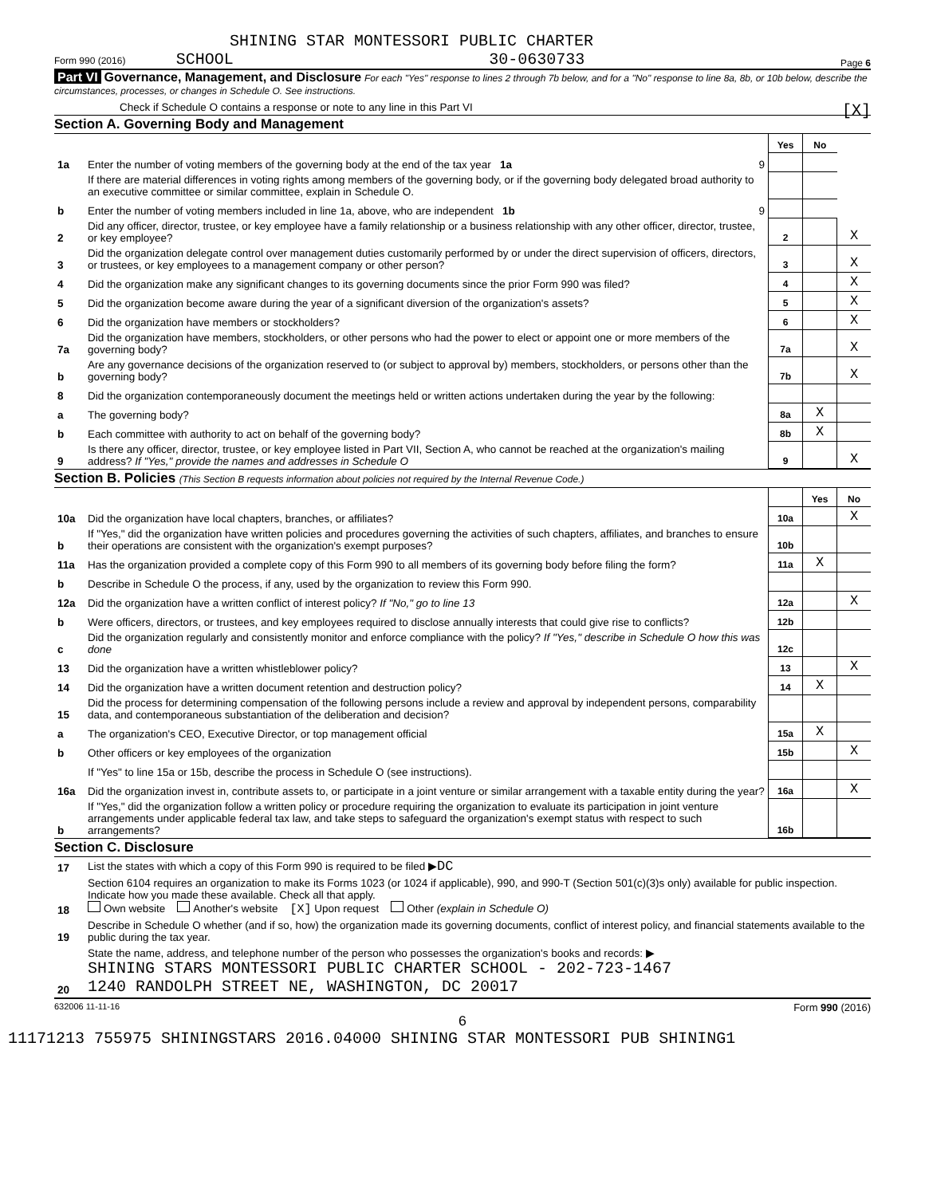SHINING STAR MONTESSORI PUBLIC CHARTER
Form 990 (2016) SCHOOL 30-0630733 Page 6
Part VI Governance, Management, and Disclosure For each "Yes" response to lines 2 through 7b below, and for a "No" response to line 8a, 8b, or 10b below, describe the circumstances, processes, or changes in Schedule O. See instructions.
Check if Schedule O contains a response or note to any line in this Part VI [X]
Section A. Governing Body and Management
| | | | Yes | No | |
| 1a | Enter the number of voting members of the governing body at the end of the tax year 1a | 9 | | | |
| | If there are material differences in voting rights among members of the governing body, or if the governing body delegated broad authority to an executive committee or similar committee, explain in Schedule O. | | | | |
| b | Enter the number of voting members included in line 1a, above, who are independent 1b | 9 | | | |
| 2 | Did any officer, director, trustee, or key employee have a family relationship or a business relationship with any other officer, director, trustee, or key employee? | | 2 | | X |
| 3 | Did the organization delegate control over management duties customarily performed by or under the direct supervision of officers, directors, or trustees, or key employees to a management company or other person? | | 3 | | X |
| 4 | Did the organization make any significant changes to its governing documents since the prior Form 990 was filed? | | 4 | | X |
| 5 | Did the organization become aware during the year of a significant diversion of the organization's assets? | | 5 | | X |
| 6 | Did the organization have members or stockholders? | | 6 | | X |
| 7a | Did the organization have members, stockholders, or other persons who had the power to elect or appoint one or more members of the governing body? | | 7a | | X |
| b | Are any governance decisions of the organization reserved to (or subject to approval by) members, stockholders, or persons other than the governing body? | | 7b | | X |
| 8 | Did the organization contemporaneously document the meetings held or written actions undertaken during the year by the following: | | | | |
| a | The governing body? | | 8a | X | |
| b | Each committee with authority to act on behalf of the governing body? | | 8b | X | |
| 9 | Is there any officer, director, trustee, or key employee listed in Part VII, Section A, who cannot be reached at the organization's mailing address? If "Yes," provide the names and addresses in Schedule O | | 9 | | X |
Section B. Policies (This Section B requests information about policies not required by the Internal Revenue Code.)
| | | | Yes | No |
| 10a | Did the organization have local chapters, branches, or affiliates? | 10a | | X |
| b | If "Yes," did the organization have written policies and procedures governing the activities of such chapters, affiliates, and branches to ensure their operations are consistent with the organization's exempt purposes? | 10b | | |
| 11a | Has the organization provided a complete copy of this Form 990 to all members of its governing body before filing the form? | 11a | X | |
| b | Describe in Schedule O the process, if any, used by the organization to review this Form 990. | | | |
| 12a | Did the organization have a written conflict of interest policy? If "No," go to line 13 | 12a | | X |
| b | Were officers, directors, or trustees, and key employees required to disclose annually interests that could give rise to conflicts? | 12b | | |
| c | Did the organization regularly and consistently monitor and enforce compliance with the policy? If "Yes," describe in Schedule O how this was done | 12c | | |
| 13 | Did the organization have a written whistleblower policy? | 13 | | X |
| 14 | Did the organization have a written document retention and destruction policy? | 14 | X | |
| 15 | Did the process for determining compensation of the following persons include a review and approval by independent persons, comparability data, and contemporaneous substantiation of the deliberation and decision? | | | |
| a | The organization's CEO, Executive Director, or top management official | 15a | X | |
| b | Other officers or key employees of the organization | 15b | | X |
| | If "Yes" to line 15a or 15b, describe the process in Schedule O (see instructions). | | | |
| 16a | Did the organization invest in, contribute assets to, or participate in a joint venture or similar arrangement with a taxable entity during the year? | 16a | | X |
| b | If "Yes," did the organization follow a written policy or procedure requiring the organization to evaluate its participation in joint venture arrangements under applicable federal tax law, and take steps to safeguard the organization's exempt status with respect to such arrangements? | 16b | | |
Section C. Disclosure
| 17 | List the states with which a copy of this Form 990 is required to be filed ▶ DC |
| 18 | Section 6104 requires an organization to make its Forms 1023 (or 1024 if applicable), 990, and 990-T (Section 501(c)(3)s only) available for public inspection. Indicate how you made these available. Check all that apply. Own website Another's website [X] Upon request Other (explain in Schedule O) |
| 19 | Describe in Schedule O whether (and if so, how) the organization made its governing documents, conflict of interest policy, and financial statements available to the public during the tax year. |
| 20 | State the name, address, and telephone number of the person who possesses the organization's books and records: ▶ SHINING STARS MONTESSORI PUBLIC CHARTER SCHOOL - 202-723-1467 1240 RANDOLPH STREET NE, WASHINGTON, DC 20017 |
632006 11-11-16 Form 990 (2016)
6
11171213 755975 SHININGSTARS 2016.04000 SHINING STAR MONTESSORI PUB SHINING1